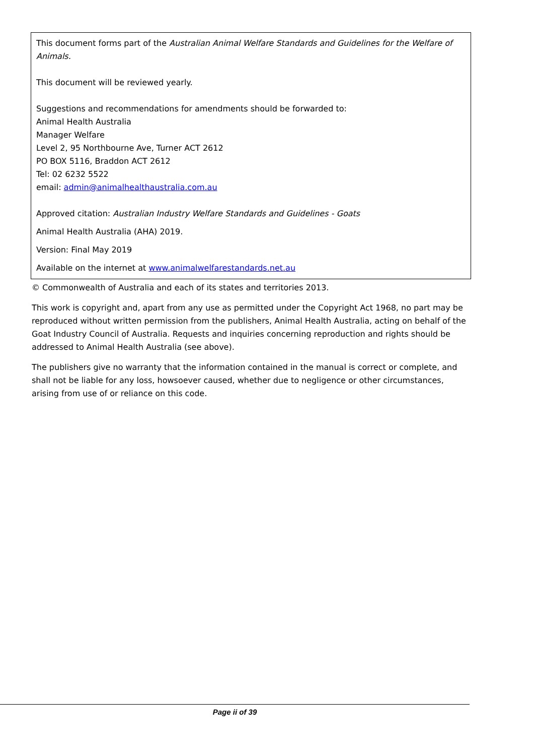This document forms part of the Australian Animal Welfare Standards and Guidelines for the Welfare of Animals.
This document will be reviewed yearly.
Suggestions and recommendations for amendments should be forwarded to:
Animal Health Australia
Manager Welfare
Level 2, 95 Northbourne Ave, Turner ACT 2612
PO BOX 5116, Braddon ACT 2612
Tel: 02 6232 5522
email: admin@animalhealthaustralia.com.au
Approved citation: Australian Industry Welfare Standards and Guidelines - Goats
Animal Health Australia (AHA) 2019.
Version: Final May 2019
Available on the internet at www.animalwelfarestandards.net.au
© Commonwealth of Australia and each of its states and territories 2013.
This work is copyright and, apart from any use as permitted under the Copyright Act 1968, no part may be reproduced without written permission from the publishers, Animal Health Australia, acting on behalf of the Goat Industry Council of Australia. Requests and inquiries concerning reproduction and rights should be addressed to Animal Health Australia (see above).
The publishers give no warranty that the information contained in the manual is correct or complete, and shall not be liable for any loss, howsoever caused, whether due to negligence or other circumstances, arising from use of or reliance on this code.
Page ii of 39